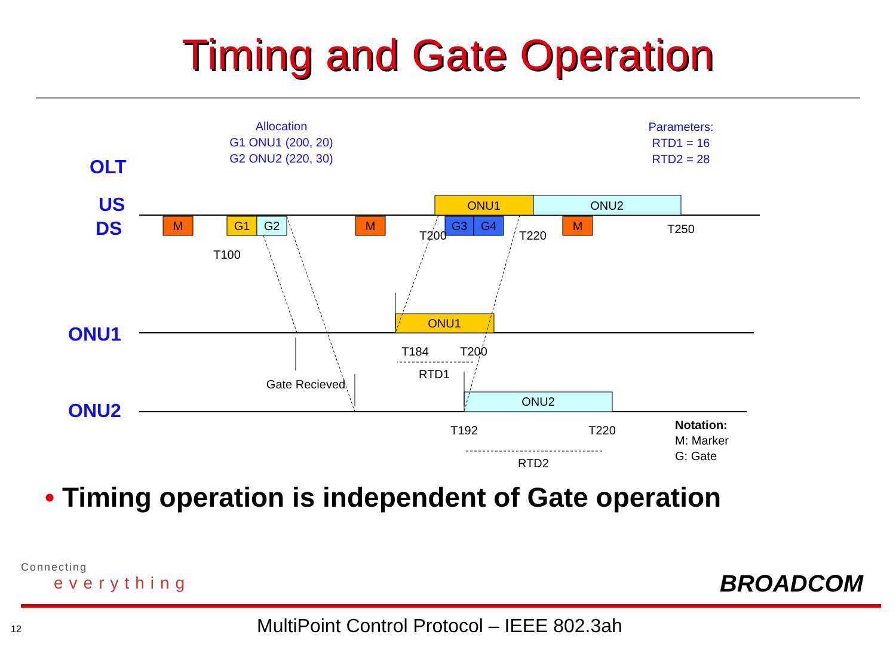Timing and Gate Operation
Allocation
G1 ONU1 (200, 20)
G2 ONU2 (220, 30)
Parameters:
RTD1 = 16
RTD2 = 28
OLT
US
DS
ONU1
ONU2
M
M
M
G1
G2
G3
G4
ONU1
ONU2
ONU1
ONU2
T100
T200
T220
T250
T184
T200
RTD1
Gate Recieved
T192
T220
RTD2
Notation:
M: Marker
G: Gate
• Timing operation is independent of Gate operation
Connecting
everything
BROADCOM
12
MultiPoint Control Protocol – IEEE 802.3ah